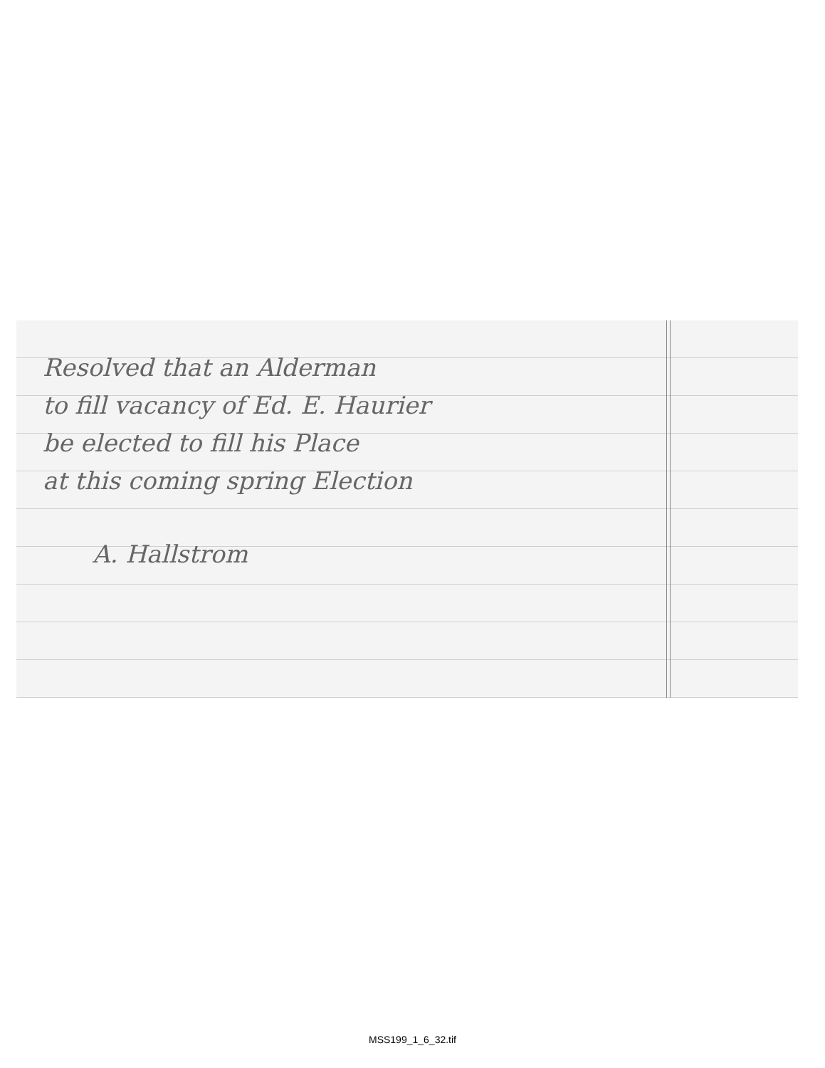Resolved that an Alderman
to fill vacancy of Ed. E. Haurier
be elected to fill his Place
at this coming spring Election
A. Hallstrom
MSS199_1_6_32.tif